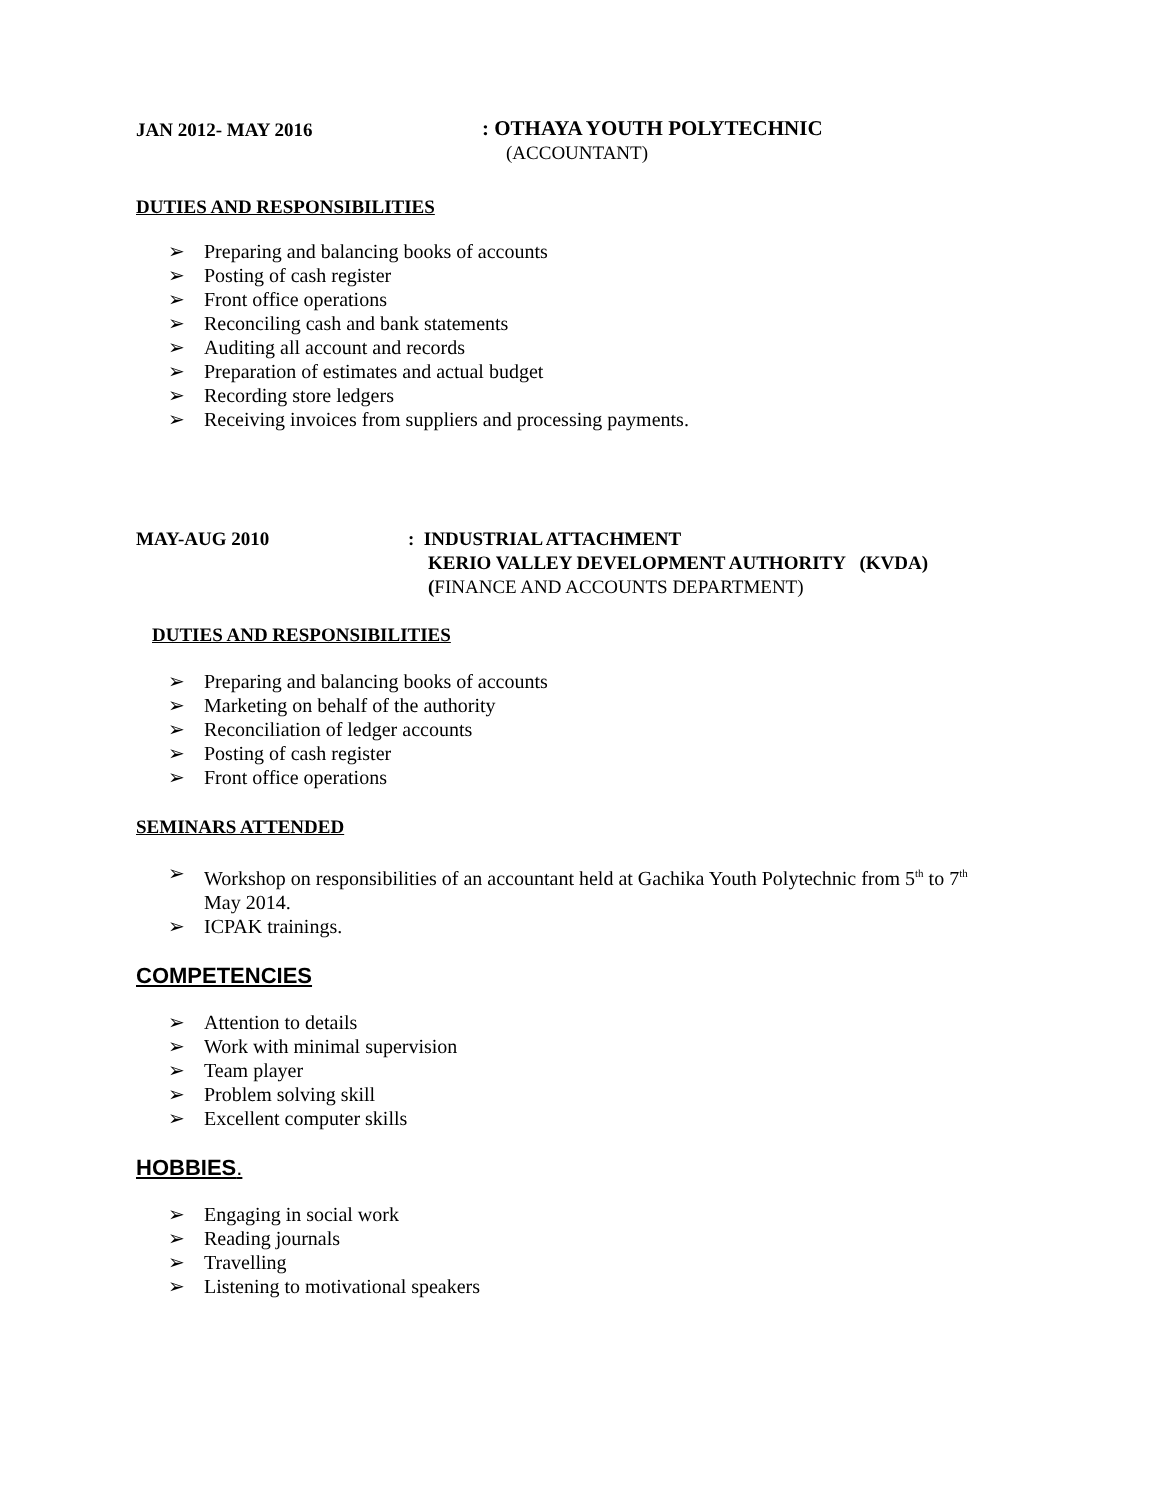JAN 2012- MAY 2016 : OTHAYA YOUTH POLYTECHNIC
(ACCOUNTANT)
DUTIES AND RESPONSIBILITIES
➢ Preparing and balancing books of accounts
➢ Posting of cash register
➢ Front office operations
➢ Reconciling cash and bank statements
➢ Auditing all account and records
➢ Preparation of estimates and actual budget
➢ Recording store ledgers
➢ Receiving invoices from suppliers and processing payments.
MAY-AUG 2010 : INDUSTRIAL ATTACHMENT
KERIO VALLEY DEVELOPMENT AUTHORITY (KVDA)
(FINANCE AND ACCOUNTS DEPARTMENT)
DUTIES AND RESPONSIBILITIES
➢ Preparing and balancing books of accounts
➢ Marketing on behalf of the authority
➢ Reconciliation of ledger accounts
➢ Posting of cash register
➢ Front office operations
SEMINARS ATTENDED
➢ Workshop on responsibilities of an accountant held at Gachika Youth Polytechnic from 5<sup>th</sup> to 7<sup>th</sup>
May 2014.
➢ ICPAK trainings.
COMPETENCIES
➢ Attention to details
➢ Work with minimal supervision
➢ Team player
➢ Problem solving skill
➢ Excellent computer skills
HOBBIES.
➢ Engaging in social work
➢ Reading journals
➢ Travelling
➢ Listening to motivational speakers